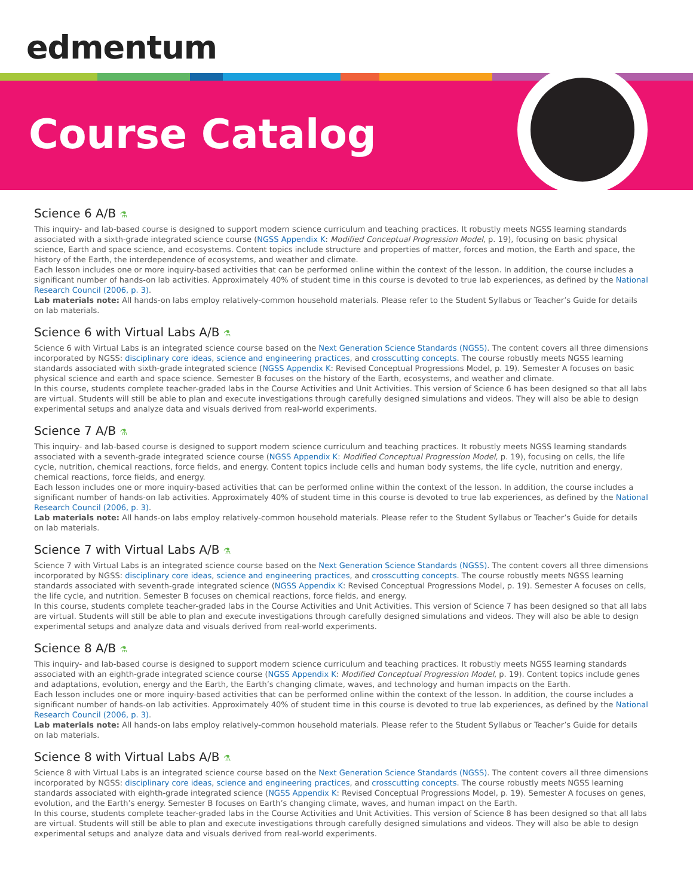edmentum
Course Catalog
Science 6 A/B ⚗
This inquiry- and lab-based course is designed to support modern science curriculum and teaching practices. It robustly meets NGSS learning standards associated with a sixth-grade integrated science course (NGSS Appendix K: Modified Conceptual Progression Model, p. 19), focusing on basic physical science, Earth and space science, and ecosystems. Content topics include structure and properties of matter, forces and motion, the Earth and space, the history of the Earth, the interdependence of ecosystems, and weather and climate.
Each lesson includes one or more inquiry-based activities that can be performed online within the context of the lesson. In addition, the course includes a significant number of hands-on lab activities. Approximately 40% of student time in this course is devoted to true lab experiences, as defined by the National Research Council (2006, p. 3).
Lab materials note: All hands-on labs employ relatively-common household materials. Please refer to the Student Syllabus or Teacher’s Guide for details on lab materials.
Science 6 with Virtual Labs A/B ⚗
Science 6 with Virtual Labs is an integrated science course based on the Next Generation Science Standards (NGSS). The content covers all three dimensions incorporated by NGSS: disciplinary core ideas, science and engineering practices, and crosscutting concepts. The course robustly meets NGSS learning standards associated with sixth-grade integrated science (NGSS Appendix K: Revised Conceptual Progressions Model, p. 19). Semester A focuses on basic physical science and earth and space science. Semester B focuses on the history of the Earth, ecosystems, and weather and climate.
In this course, students complete teacher-graded labs in the Course Activities and Unit Activities. This version of Science 6 has been designed so that all labs are virtual. Students will still be able to plan and execute investigations through carefully designed simulations and videos. They will also be able to design experimental setups and analyze data and visuals derived from real-world experiments.
Science 7 A/B ⚗
This inquiry- and lab-based course is designed to support modern science curriculum and teaching practices. It robustly meets NGSS learning standards associated with a seventh-grade integrated science course (NGSS Appendix K: Modified Conceptual Progression Model, p. 19), focusing on cells, the life cycle, nutrition, chemical reactions, force fields, and energy. Content topics include cells and human body systems, the life cycle, nutrition and energy, chemical reactions, force fields, and energy.
Each lesson includes one or more inquiry-based activities that can be performed online within the context of the lesson. In addition, the course includes a significant number of hands-on lab activities. Approximately 40% of student time in this course is devoted to true lab experiences, as defined by the National Research Council (2006, p. 3).
Lab materials note: All hands-on labs employ relatively-common household materials. Please refer to the Student Syllabus or Teacher’s Guide for details on lab materials.
Science 7 with Virtual Labs A/B ⚗
Science 7 with Virtual Labs is an integrated science course based on the Next Generation Science Standards (NGSS). The content covers all three dimensions incorporated by NGSS: disciplinary core ideas, science and engineering practices, and crosscutting concepts. The course robustly meets NGSS learning standards associated with seventh-grade integrated science (NGSS Appendix K: Revised Conceptual Progressions Model, p. 19). Semester A focuses on cells, the life cycle, and nutrition. Semester B focuses on chemical reactions, force fields, and energy.
In this course, students complete teacher-graded labs in the Course Activities and Unit Activities. This version of Science 7 has been designed so that all labs are virtual. Students will still be able to plan and execute investigations through carefully designed simulations and videos. They will also be able to design experimental setups and analyze data and visuals derived from real-world experiments.
Science 8 A/B ⚗
This inquiry- and lab-based course is designed to support modern science curriculum and teaching practices. It robustly meets NGSS learning standards associated with an eighth-grade integrated science course (NGSS Appendix K: Modified Conceptual Progression Model, p. 19). Content topics include genes and adaptations, evolution, energy and the Earth, the Earth’s changing climate, waves, and technology and human impacts on the Earth.
Each lesson includes one or more inquiry-based activities that can be performed online within the context of the lesson. In addition, the course includes a significant number of hands-on lab activities. Approximately 40% of student time in this course is devoted to true lab experiences, as defined by the National Research Council (2006, p. 3).
Lab materials note: All hands-on labs employ relatively-common household materials. Please refer to the Student Syllabus or Teacher’s Guide for details on lab materials.
Science 8 with Virtual Labs A/B ⚗
Science 8 with Virtual Labs is an integrated science course based on the Next Generation Science Standards (NGSS). The content covers all three dimensions incorporated by NGSS: disciplinary core ideas, science and engineering practices, and crosscutting concepts. The course robustly meets NGSS learning standards associated with eighth-grade integrated science (NGSS Appendix K: Revised Conceptual Progressions Model, p. 19). Semester A focuses on genes, evolution, and the Earth’s energy. Semester B focuses on Earth’s changing climate, waves, and human impact on the Earth.
In this course, students complete teacher-graded labs in the Course Activities and Unit Activities. This version of Science 8 has been designed so that all labs are virtual. Students will still be able to plan and execute investigations through carefully designed simulations and videos. They will also be able to design experimental setups and analyze data and visuals derived from real-world experiments.